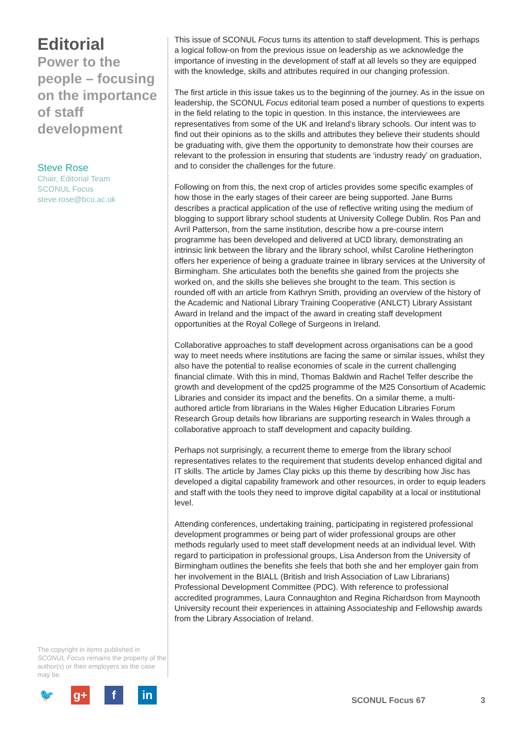Editorial
Power to the people – focusing on the importance of staff development
Steve Rose
Chair, Editorial Team
SCONUL Focus
steve.rose@bcu.ac.uk
The copyright in items published in SCONUL Focus remains the property of the author(s) or their employers as the case may be.
This issue of SCONUL Focus turns its attention to staff development. This is perhaps a logical follow-on from the previous issue on leadership as we acknowledge the importance of investing in the development of staff at all levels so they are equipped with the knowledge, skills and attributes required in our changing profession.
The first article in this issue takes us to the beginning of the journey. As in the issue on leadership, the SCONUL Focus editorial team posed a number of questions to experts in the field relating to the topic in question. In this instance, the interviewees are representatives from some of the UK and Ireland’s library schools. Our intent was to find out their opinions as to the skills and attributes they believe their students should be graduating with, give them the opportunity to demonstrate how their courses are relevant to the profession in ensuring that students are ‘industry ready’ on graduation, and to consider the challenges for the future.
Following on from this, the next crop of articles provides some specific examples of how those in the early stages of their career are being supported. Jane Burns describes a practical application of the use of reflective writing using the medium of blogging to support library school students at University College Dublin. Ros Pan and Avril Patterson, from the same institution, describe how a pre-course intern programme has been developed and delivered at UCD library, demonstrating an intrinsic link between the library and the library school, whilst Caroline Hetherington offers her experience of being a graduate trainee in library services at the University of Birmingham. She articulates both the benefits she gained from the projects she worked on, and the skills she believes she brought to the team. This section is rounded off with an article from Kathryn Smith, providing an overview of the history of the Academic and National Library Training Cooperative (ANLCT) Library Assistant Award in Ireland and the impact of the award in creating staff development opportunities at the Royal College of Surgeons in Ireland.
Collaborative approaches to staff development across organisations can be a good way to meet needs where institutions are facing the same or similar issues, whilst they also have the potential to realise economies of scale in the current challenging financial climate. With this in mind, Thomas Baldwin and Rachel Telfer describe the growth and development of the cpd25 programme of the M25 Consortium of Academic Libraries and consider its impact and the benefits. On a similar theme, a multi-authored article from librarians in the Wales Higher Education Libraries Forum Research Group details how librarians are supporting research in Wales through a collaborative approach to staff development and capacity building.
Perhaps not surprisingly, a recurrent theme to emerge from the library school representatives relates to the requirement that students develop enhanced digital and IT skills. The article by James Clay picks up this theme by describing how Jisc has developed a digital capability framework and other resources, in order to equip leaders and staff with the tools they need to improve digital capability at a local or institutional level.
Attending conferences, undertaking training, participating in registered professional development programmes or being part of wider professional groups are other methods regularly used to meet staff development needs at an individual level. With regard to participation in professional groups, Lisa Anderson from the University of Birmingham outlines the benefits she feels that both she and her employer gain from her involvement in the BIALL (British and Irish Association of Law Librarians) Professional Development Committee (PDC). With reference to professional accredited programmes, Laura Connaughton and Regina Richardson from Maynooth University recount their experiences in attaining Associateship and Fellowship awards from the Library Association of Ireland.
🐦 g+ f in
SCONUL Focus 67 3